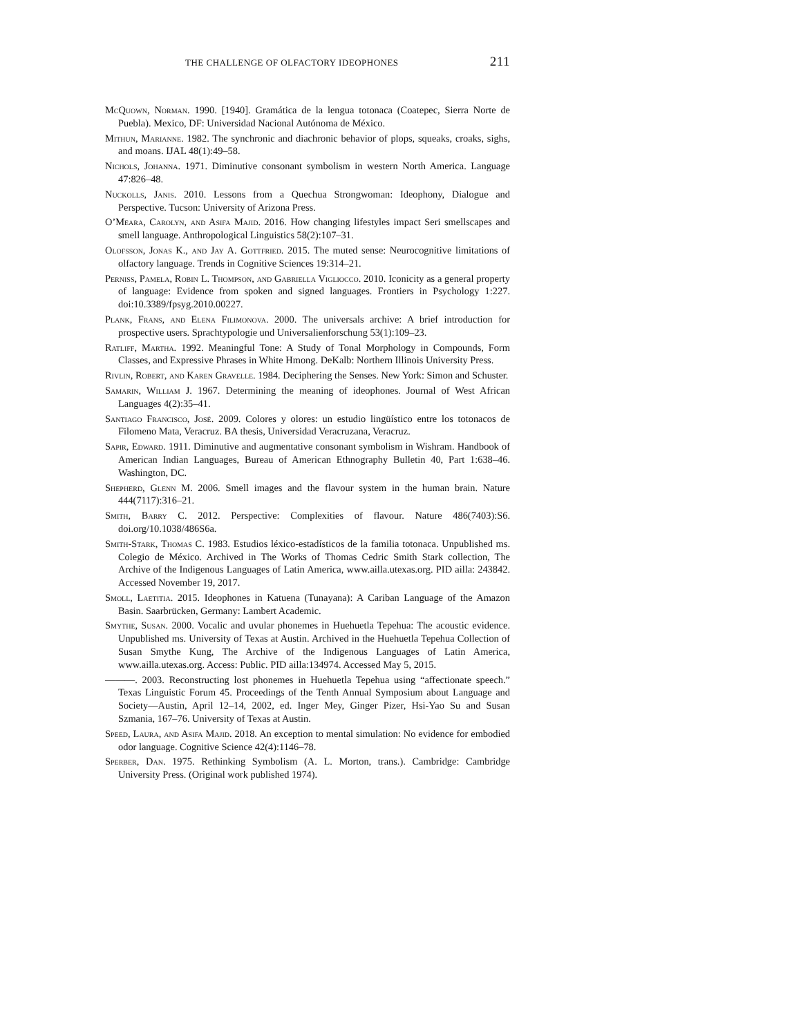THE CHALLENGE OF OLFACTORY IDEOPHONES 211
McQuown, Norman. 1990. [1940]. Gramática de la lengua totonaca (Coatepec, Sierra Norte de Puebla). Mexico, DF: Universidad Nacional Autónoma de México.
Mithun, Marianne. 1982. The synchronic and diachronic behavior of plops, squeaks, croaks, sighs, and moans. IJAL 48(1):49–58.
Nichols, Johanna. 1971. Diminutive consonant symbolism in western North America. Language 47:826–48.
Nuckolls, Janis. 2010. Lessons from a Quechua Strongwoman: Ideophony, Dialogue and Perspective. Tucson: University of Arizona Press.
O’Meara, Carolyn, and Asifa Majid. 2016. How changing lifestyles impact Seri smellscapes and smell language. Anthropological Linguistics 58(2):107–31.
Olofsson, Jonas K., and Jay A. Gottfried. 2015. The muted sense: Neurocognitive limitations of olfactory language. Trends in Cognitive Sciences 19:314–21.
Perniss, Pamela, Robin L. Thompson, and Gabriella Vigliocco. 2010. Iconicity as a general property of language: Evidence from spoken and signed languages. Frontiers in Psychology 1:227. doi:10.3389/fpsyg.2010.00227.
Plank, Frans, and Elena Filimonova. 2000. The universals archive: A brief introduction for prospective users. Sprachtypologie und Universalienforschung 53(1):109–23.
Ratliff, Martha. 1992. Meaningful Tone: A Study of Tonal Morphology in Compounds, Form Classes, and Expressive Phrases in White Hmong. DeKalb: Northern Illinois University Press.
Rivlin, Robert, and Karen Gravelle. 1984. Deciphering the Senses. New York: Simon and Schuster.
Samarin, William J. 1967. Determining the meaning of ideophones. Journal of West African Languages 4(2):35–41.
Santiago Francisco, José. 2009. Colores y olores: un estudio lingüístico entre los totonacos de Filomeno Mata, Veracruz. BA thesis, Universidad Veracruzana, Veracruz.
Sapir, Edward. 1911. Diminutive and augmentative consonant symbolism in Wishram. Handbook of American Indian Languages, Bureau of American Ethnography Bulletin 40, Part 1:638–46. Washington, DC.
Shepherd, Glenn M. 2006. Smell images and the flavour system in the human brain. Nature 444(7117):316–21.
Smith, Barry C. 2012. Perspective: Complexities of flavour. Nature 486(7403):S6. doi.org/10.1038/486S6a.
Smith-Stark, Thomas C. 1983. Estudios léxico-estadísticos de la familia totonaca. Unpublished ms. Colegio de México. Archived in The Works of Thomas Cedric Smith Stark collection, The Archive of the Indigenous Languages of Latin America, www.ailla.utexas.org. PID ailla: 243842. Accessed November 19, 2017.
Smoll, Laetitia. 2015. Ideophones in Katuena (Tunayana): A Cariban Language of the Amazon Basin. Saarbrücken, Germany: Lambert Academic.
Smythe, Susan. 2000. Vocalic and uvular phonemes in Huehuetla Tepehua: The acoustic evidence. Unpublished ms. University of Texas at Austin. Archived in the Huehuetla Tepehua Collection of Susan Smythe Kung, The Archive of the Indigenous Languages of Latin America, www.ailla.utexas.org. Access: Public. PID ailla:134974. Accessed May 5, 2015.
———. 2003. Reconstructing lost phonemes in Huehuetla Tepehua using “affectionate speech.” Texas Linguistic Forum 45. Proceedings of the Tenth Annual Symposium about Language and Society—Austin, April 12–14, 2002, ed. Inger Mey, Ginger Pizer, Hsi-Yao Su and Susan Szmania, 167–76. University of Texas at Austin.
Speed, Laura, and Asifa Majid. 2018. An exception to mental simulation: No evidence for embodied odor language. Cognitive Science 42(4):1146–78.
Sperber, Dan. 1975. Rethinking Symbolism (A. L. Morton, trans.). Cambridge: Cambridge University Press. (Original work published 1974).